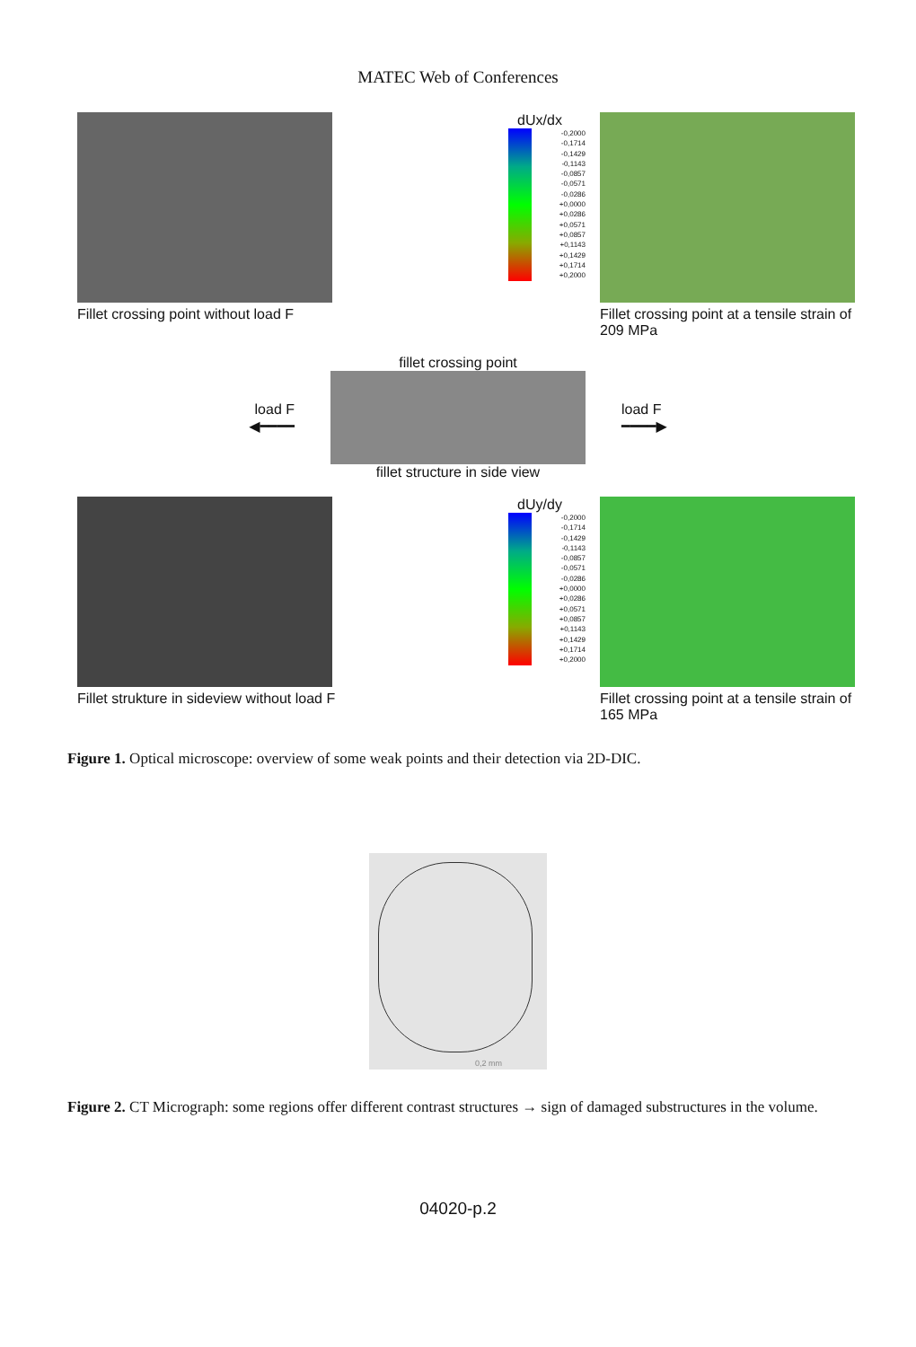MATEC Web of Conferences
Fillet crossing point without load F
dUx/dx
-0,2000
-0,1714
-0,1429
-0,1143
-0,0857
-0,0571
-0,0286
+0,0000
+0,0286
+0,0571
+0,0857
+0,1143
+0,1429
+0,1714
+0,2000
Fillet crossing point at a tensile strain of 209 MPa
load F
◀━━━━
fillet crossing point
fillet structure in side view
load F
━━━━▶
Fillet strukture in sideview without load F
dUy/dy
-0,2000
-0,1714
-0,1429
-0,1143
-0,0857
-0,0571
-0,0286
+0,0000
+0,0286
+0,0571
+0,0857
+0,1143
+0,1429
+0,1714
+0,2000
Fillet crossing point at a tensile strain of 165 MPa
Figure 1. Optical microscope: overview of some weak points and their detection via 2D-DIC.
0,2 mm
Figure 2. CT Micrograph: some regions offer different contrast structures → sign of damaged substructures in the volume.
04020-p.2